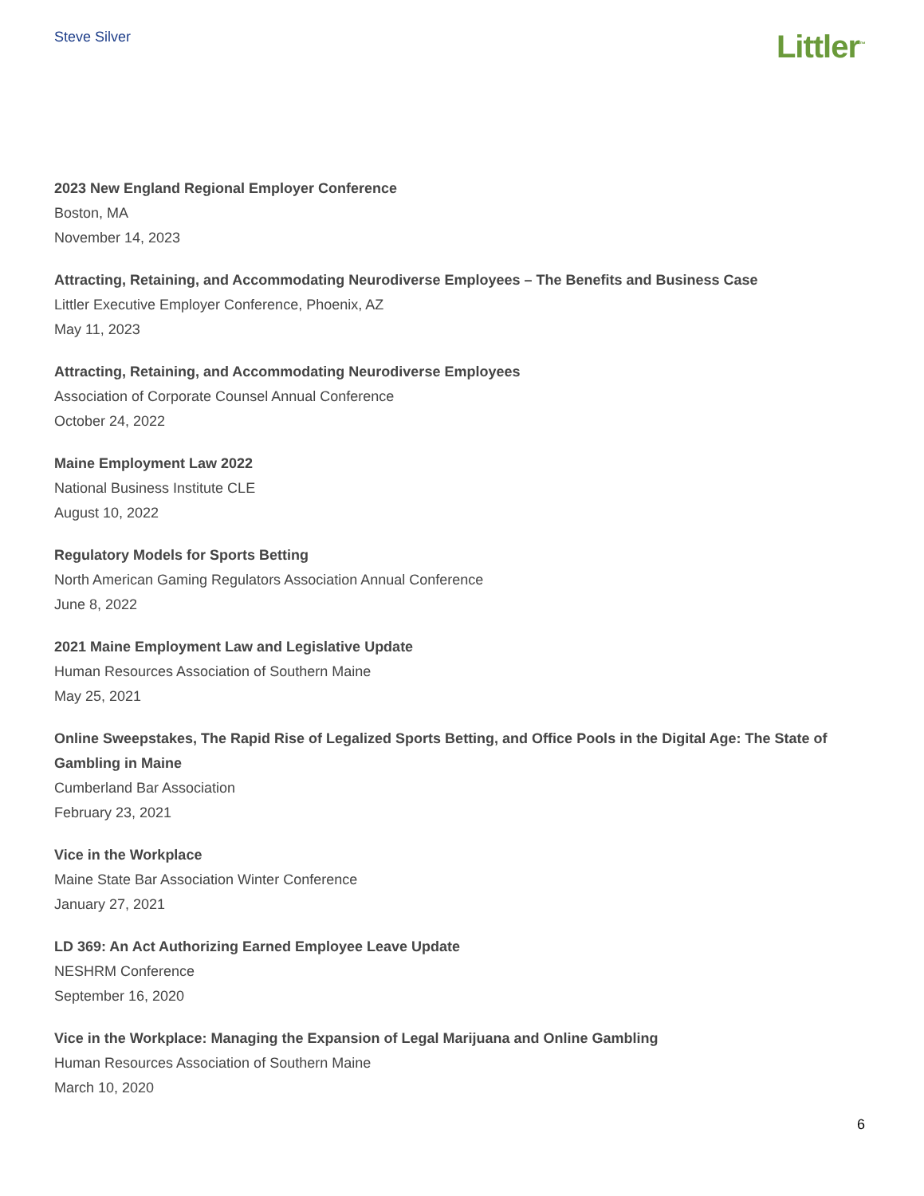Steve Silver
Littler<sup>™</sup>
2023 New England Regional Employer Conference
Boston, MA
November 14, 2023
Attracting, Retaining, and Accommodating Neurodiverse Employees – The Benefits and Business Case
Littler Executive Employer Conference, Phoenix, AZ
May 11, 2023
Attracting, Retaining, and Accommodating Neurodiverse Employees
Association of Corporate Counsel Annual Conference
October 24, 2022
Maine Employment Law 2022
National Business Institute CLE
August 10, 2022
Regulatory Models for Sports Betting
North American Gaming Regulators Association Annual Conference
June 8, 2022
2021 Maine Employment Law and Legislative Update
Human Resources Association of Southern Maine
May 25, 2021
Online Sweepstakes, The Rapid Rise of Legalized Sports Betting, and Office Pools in the Digital Age: The State of Gambling in Maine
Cumberland Bar Association
February 23, 2021
Vice in the Workplace
Maine State Bar Association Winter Conference
January 27, 2021
LD 369: An Act Authorizing Earned Employee Leave Update
NESHRM Conference
September 16, 2020
Vice in the Workplace: Managing the Expansion of Legal Marijuana and Online Gambling
Human Resources Association of Southern Maine
March 10, 2020
6